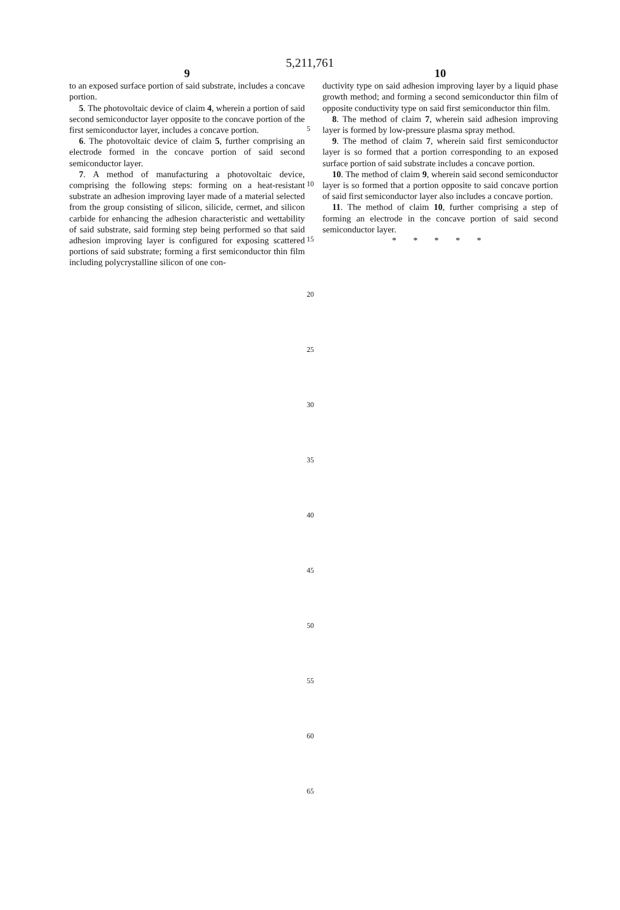5,211,761
9
to an exposed surface portion of said substrate, includes a concave portion.
5. The photovoltaic device of claim 4, wherein a portion of said second semiconductor layer opposite to the concave portion of the first semiconductor layer, includes a concave portion.
6. The photovoltaic device of claim 5, further comprising an electrode formed in the concave portion of said second semiconductor layer.
7. A method of manufacturing a photovoltaic device, comprising the following steps: forming on a heat-resistant substrate an adhesion improving layer made of a material selected from the group consisting of silicon, silicide, cermet, and silicon carbide for enhancing the adhesion characteristic and wettability of said substrate, said forming step being performed so that said adhesion improving layer is configured for exposing scattered portions of said substrate; forming a first semiconductor thin film including polycrystalline silicon of one con-
10
ductivity type on said adhesion improving layer by a liquid phase growth method; and forming a second semiconductor thin film of opposite conductivity type on said first semiconductor thin film.
8. The method of claim 7, wherein said adhesion improving layer is formed by low-pressure plasma spray method.
9. The method of claim 7, wherein said first semiconductor layer is so formed that a portion corresponding to an exposed surface portion of said substrate includes a concave portion.
10. The method of claim 9, wherein said second semiconductor layer is so formed that a portion opposite to said concave portion of said first semiconductor layer also includes a concave portion.
11. The method of claim 10, further comprising a step of forming an electrode in the concave portion of said second semiconductor layer.
* * * * *
5
10
15
20
25
30
35
40
45
50
55
60
65